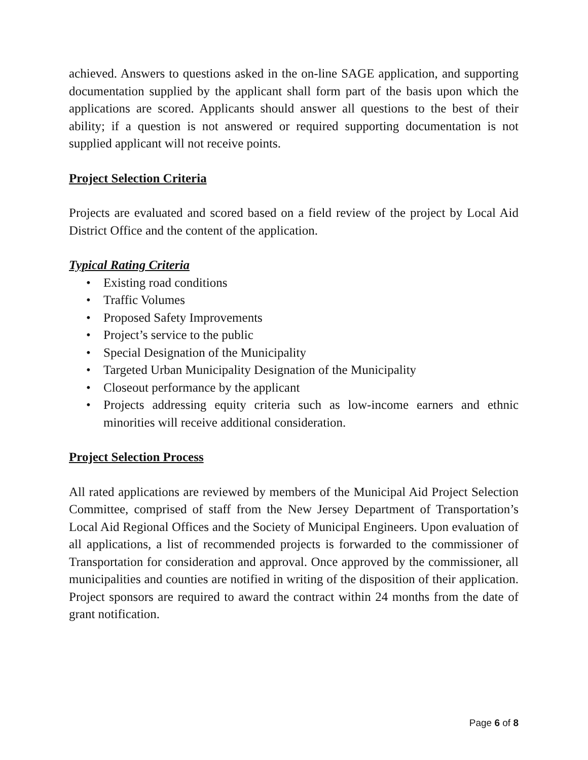achieved. Answers to questions asked in the on-line SAGE application, and supporting documentation supplied by the applicant shall form part of the basis upon which the applications are scored. Applicants should answer all questions to the best of their ability; if a question is not answered or required supporting documentation is not supplied applicant will not receive points.
Project Selection Criteria
Projects are evaluated and scored based on a field review of the project by Local Aid District Office and the content of the application.
Typical Rating Criteria
• Existing road conditions
• Traffic Volumes
• Proposed Safety Improvements
• Project’s service to the public
• Special Designation of the Municipality
• Targeted Urban Municipality Designation of the Municipality
• Closeout performance by the applicant
• Projects addressing equity criteria such as low-income earners and ethnic minorities will receive additional consideration.
Project Selection Process
All rated applications are reviewed by members of the Municipal Aid Project Selection Committee, comprised of staff from the New Jersey Department of Transportation’s Local Aid Regional Offices and the Society of Municipal Engineers. Upon evaluation of all applications, a list of recommended projects is forwarded to the commissioner of Transportation for consideration and approval. Once approved by the commissioner, all municipalities and counties are notified in writing of the disposition of their application. Project sponsors are required to award the contract within 24 months from the date of grant notification.
Page 6 of 8